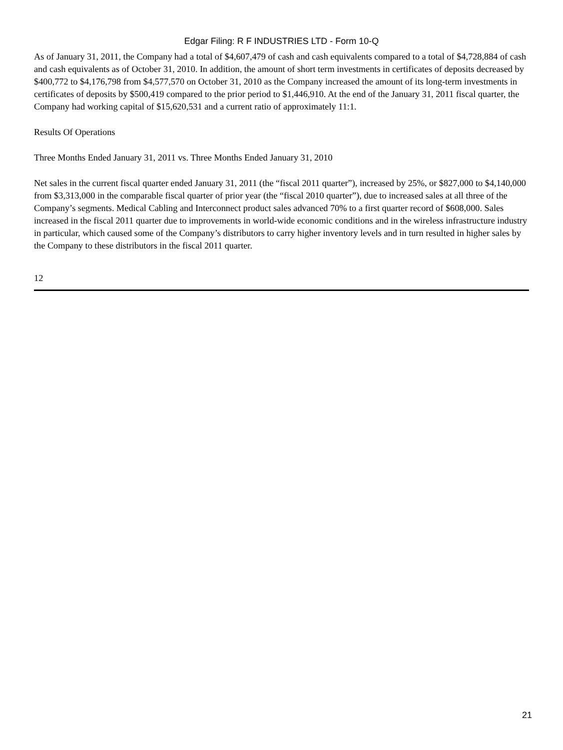Edgar Filing: R F INDUSTRIES LTD - Form 10-Q
As of January 31, 2011, the Company had a total of $4,607,479 of cash and cash equivalents compared to a total of $4,728,884 of cash and cash equivalents as of October 31, 2010. In addition, the amount of short term investments in certificates of deposits decreased by $400,772 to $4,176,798 from $4,577,570 on October 31, 2010 as the Company increased the amount of its long-term investments in certificates of deposits by $500,419 compared to the prior period to $1,446,910. At the end of the January 31, 2011 fiscal quarter, the Company had working capital of $15,620,531 and a current ratio of approximately 11:1.
Results Of Operations
Three Months Ended January 31, 2011 vs. Three Months Ended January 31, 2010
Net sales in the current fiscal quarter ended January 31, 2011 (the “fiscal 2011 quarter”), increased by 25%, or $827,000 to $4,140,000 from $3,313,000 in the comparable fiscal quarter of prior year (the “fiscal 2010 quarter”), due to increased sales at all three of the Company’s segments. Medical Cabling and Interconnect product sales advanced 70% to a first quarter record of $608,000. Sales increased in the fiscal 2011 quarter due to improvements in world-wide economic conditions and in the wireless infrastructure industry in particular, which caused some of the Company’s distributors to carry higher inventory levels and in turn resulted in higher sales by the Company to these distributors in the fiscal 2011 quarter.
12
21